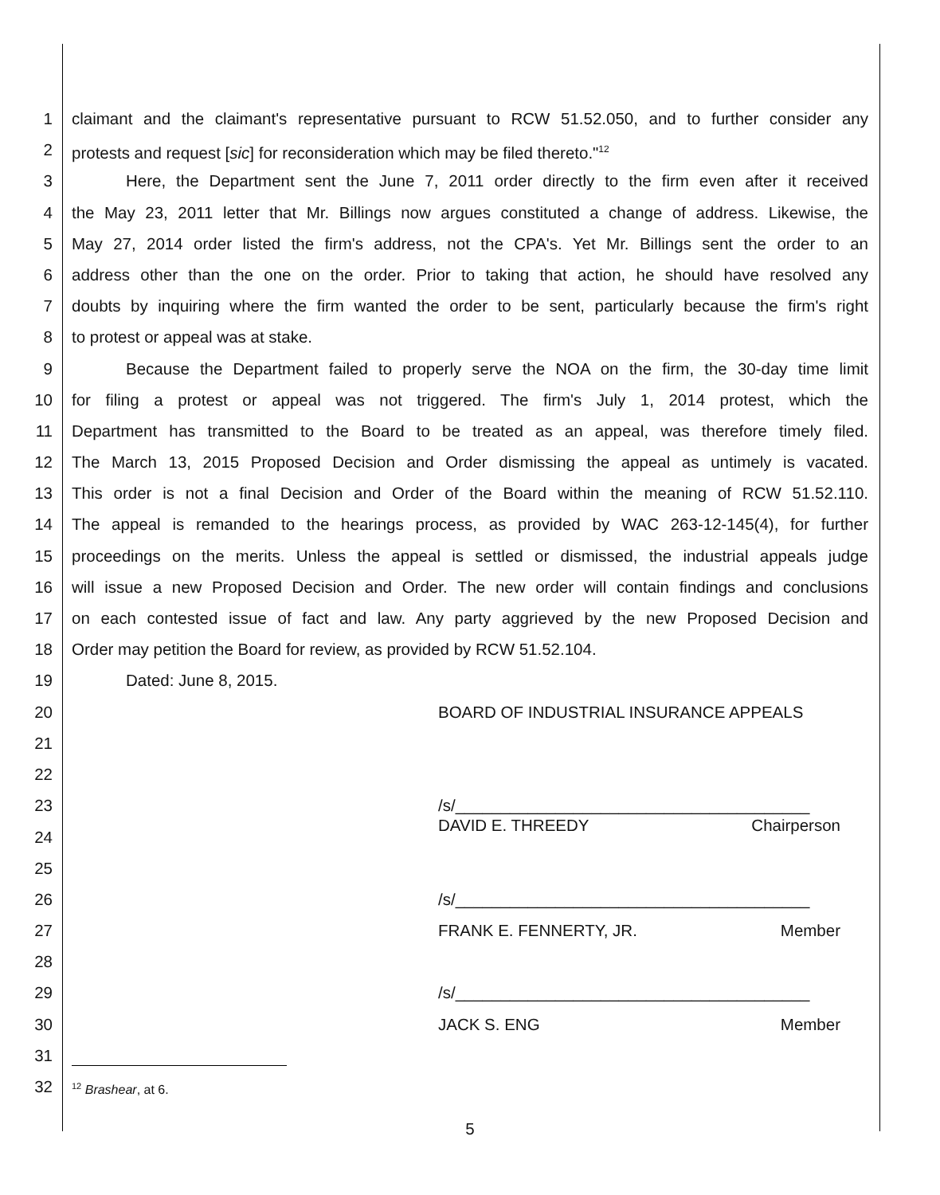1 claimant and the claimant's representative pursuant to RCW 51.52.050, and to further consider any
2 protests and request [sic] for reconsideration which may be filed thereto."<sup>12</sup>
3 Here, the Department sent the June 7, 2011 order directly to the firm even after it received
4 the May 23, 2011 letter that Mr. Billings now argues constituted a change of address. Likewise, the
5 May 27, 2014 order listed the firm's address, not the CPA's. Yet Mr. Billings sent the order to an
6 address other than the one on the order. Prior to taking that action, he should have resolved any
7 doubts by inquiring where the firm wanted the order to be sent, particularly because the firm's right
8 to protest or appeal was at stake.
9 Because the Department failed to properly serve the NOA on the firm, the 30-day time limit
10 for filing a protest or appeal was not triggered. The firm's July 1, 2014 protest, which the
11 Department has transmitted to the Board to be treated as an appeal, was therefore timely filed.
12 The March 13, 2015 Proposed Decision and Order dismissing the appeal as untimely is vacated.
13 This order is not a final Decision and Order of the Board within the meaning of RCW 51.52.110.
14 The appeal is remanded to the hearings process, as provided by WAC 263-12-145(4), for further
15 proceedings on the merits. Unless the appeal is settled or dismissed, the industrial appeals judge
16 will issue a new Proposed Decision and Order. The new order will contain findings and conclusions
17 on each contested issue of fact and law. Any party aggrieved by the new Proposed Decision and
18 Order may petition the Board for review, as provided by RCW 51.52.104.
19 Dated: June 8, 2015.
20 BOARD OF INDUSTRIAL INSURANCE APPEALS
21
22
23 /s/_______________________________________
DAVID E. THREEDY Chairperson
24
25
26 /s/_______________________________________
27 FRANK E. FENNERTY, JR. Member
28
29 /s/_______________________________________
30 JACK S. ENG Member
31
32<sup>12</sup> Brashear, at 6.
5